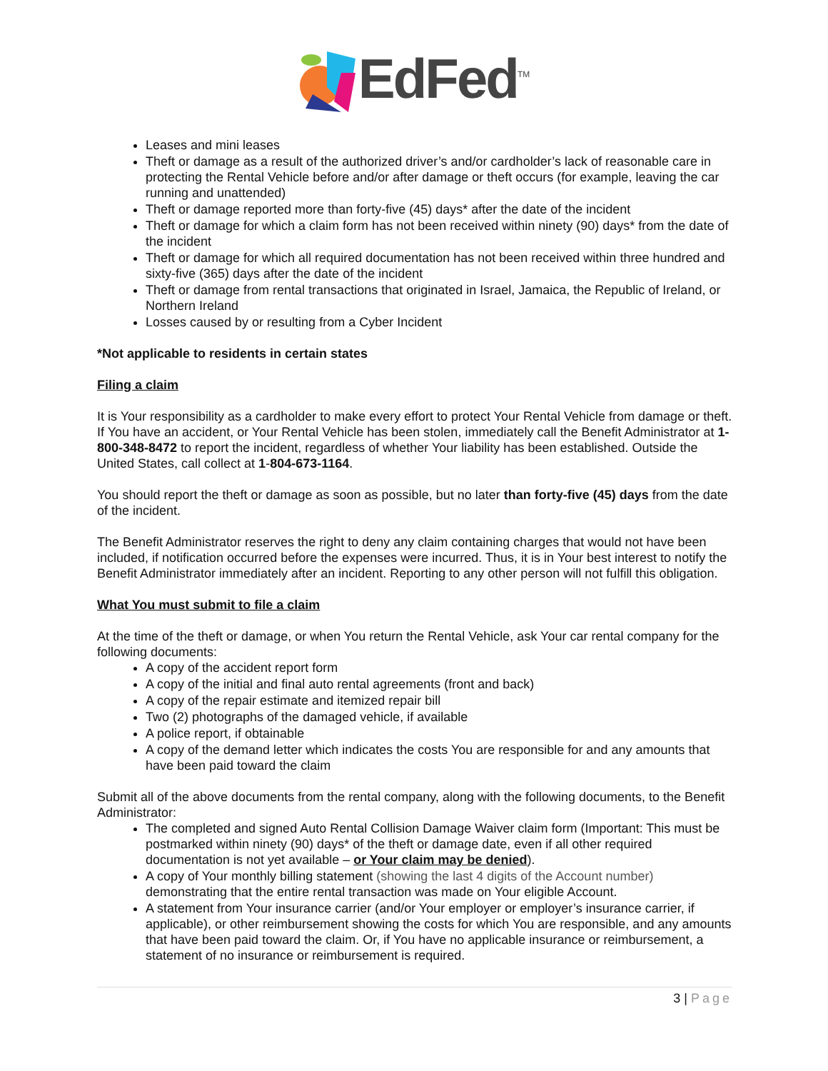EdFed<sup>TM</sup>
Leases and mini leases
Theft or damage as a result of the authorized driver’s and/or cardholder’s lack of reasonable care in protecting the Rental Vehicle before and/or after damage or theft occurs (for example, leaving the car running and unattended)
Theft or damage reported more than forty-five (45) days* after the date of the incident
Theft or damage for which a claim form has not been received within ninety (90) days* from the date of the incident
Theft or damage for which all required documentation has not been received within three hundred and sixty-five (365) days after the date of the incident
Theft or damage from rental transactions that originated in Israel, Jamaica, the Republic of Ireland, or Northern Ireland
Losses caused by or resulting from a Cyber Incident
*Not applicable to residents in certain states
Filing a claim
It is Your responsibility as a cardholder to make every effort to protect Your Rental Vehicle from damage or theft. If You have an accident, or Your Rental Vehicle has been stolen, immediately call the Benefit Administrator at 1-800-348-8472 to report the incident, regardless of whether Your liability has been established. Outside the United States, call collect at 1-804-673-1164.
You should report the theft or damage as soon as possible, but no later than forty-five (45) days from the date of the incident.
The Benefit Administrator reserves the right to deny any claim containing charges that would not have been included, if notification occurred before the expenses were incurred. Thus, it is in Your best interest to notify the Benefit Administrator immediately after an incident. Reporting to any other person will not fulfill this obligation.
What You must submit to file a claim
At the time of the theft or damage, or when You return the Rental Vehicle, ask Your car rental company for the following documents:
A copy of the accident report form
A copy of the initial and final auto rental agreements (front and back)
A copy of the repair estimate and itemized repair bill
Two (2) photographs of the damaged vehicle, if available
A police report, if obtainable
A copy of the demand letter which indicates the costs You are responsible for and any amounts that have been paid toward the claim
Submit all of the above documents from the rental company, along with the following documents, to the Benefit Administrator:
The completed and signed Auto Rental Collision Damage Waiver claim form (Important: This must be postmarked within ninety (90) days* of the theft or damage date, even if all other required documentation is not yet available – or Your claim may be denied).
A copy of Your monthly billing statement (showing the last 4 digits of the Account number) demonstrating that the entire rental transaction was made on Your eligible Account.
A statement from Your insurance carrier (and/or Your employer or employer’s insurance carrier, if applicable), or other reimbursement showing the costs for which You are responsible, and any amounts that have been paid toward the claim. Or, if You have no applicable insurance or reimbursement, a statement of no insurance or reimbursement is required.
3 | Page